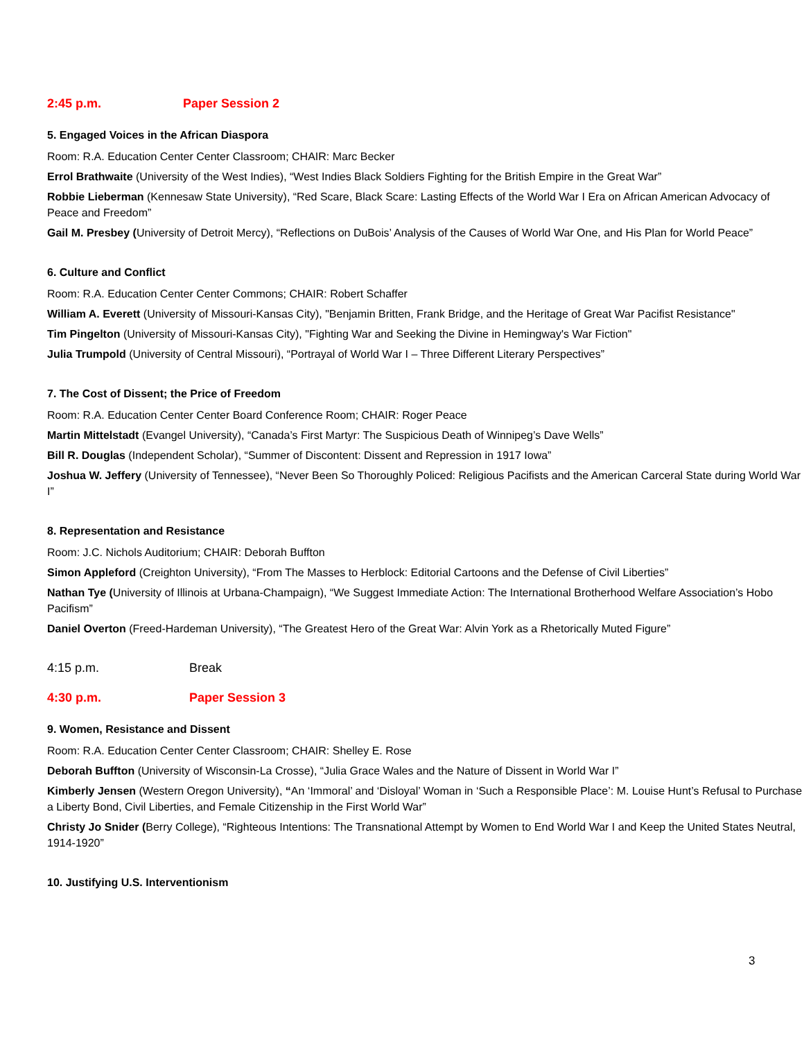2:45 p.m. Paper Session 2
5. Engaged Voices in the African Diaspora
Room: R.A. Education Center Center Classroom; CHAIR: Marc Becker
Errol Brathwaite (University of the West Indies), “West Indies Black Soldiers Fighting for the British Empire in the Great War”
Robbie Lieberman (Kennesaw State University), “Red Scare, Black Scare: Lasting Effects of the World War I Era on African American Advocacy of Peace and Freedom”
Gail M. Presbey (University of Detroit Mercy), “Reflections on DuBois’ Analysis of the Causes of World War One, and His Plan for World Peace”
6. Culture and Conflict
Room: R.A. Education Center Center Commons; CHAIR: Robert Schaffer
William A. Everett (University of Missouri-Kansas City), "Benjamin Britten, Frank Bridge, and the Heritage of Great War Pacifist Resistance"
Tim Pingelton (University of Missouri-Kansas City), "Fighting War and Seeking the Divine in Hemingway's War Fiction"
Julia Trumpold (University of Central Missouri), “Portrayal of World War I – Three Different Literary Perspectives”
7. The Cost of Dissent; the Price of Freedom
Room: R.A. Education Center Center Board Conference Room; CHAIR: Roger Peace
Martin Mittelstadt (Evangel University), “Canada’s First Martyr: The Suspicious Death of Winnipeg’s Dave Wells”
Bill R. Douglas (Independent Scholar), “Summer of Discontent: Dissent and Repression in 1917 Iowa”
Joshua W. Jeffery (University of Tennessee), “Never Been So Thoroughly Policed: Religious Pacifists and the American Carceral State during World War I”
8. Representation and Resistance
Room: J.C. Nichols Auditorium; CHAIR: Deborah Buffton
Simon Appleford (Creighton University), “From The Masses to Herblock: Editorial Cartoons and the Defense of Civil Liberties”
Nathan Tye (University of Illinois at Urbana-Champaign), “We Suggest Immediate Action: The International Brotherhood Welfare Association’s Hobo Pacifism”
Daniel Overton (Freed-Hardeman University), “The Greatest Hero of the Great War: Alvin York as a Rhetorically Muted Figure”
4:15 p.m. Break
4:30 p.m. Paper Session 3
9. Women, Resistance and Dissent
Room: R.A. Education Center Center Classroom; CHAIR: Shelley E. Rose
Deborah Buffton (University of Wisconsin-La Crosse), “Julia Grace Wales and the Nature of Dissent in World War I”
Kimberly Jensen (Western Oregon University), “An ‘Immoral’ and ‘Disloyal’ Woman in ‘Such a Responsible Place’: M. Louise Hunt’s Refusal to Purchase a Liberty Bond, Civil Liberties, and Female Citizenship in the First World War”
Christy Jo Snider (Berry College), “Righteous Intentions: The Transnational Attempt by Women to End World War I and Keep the United States Neutral, 1914-1920”
10. Justifying U.S. Interventionism
3